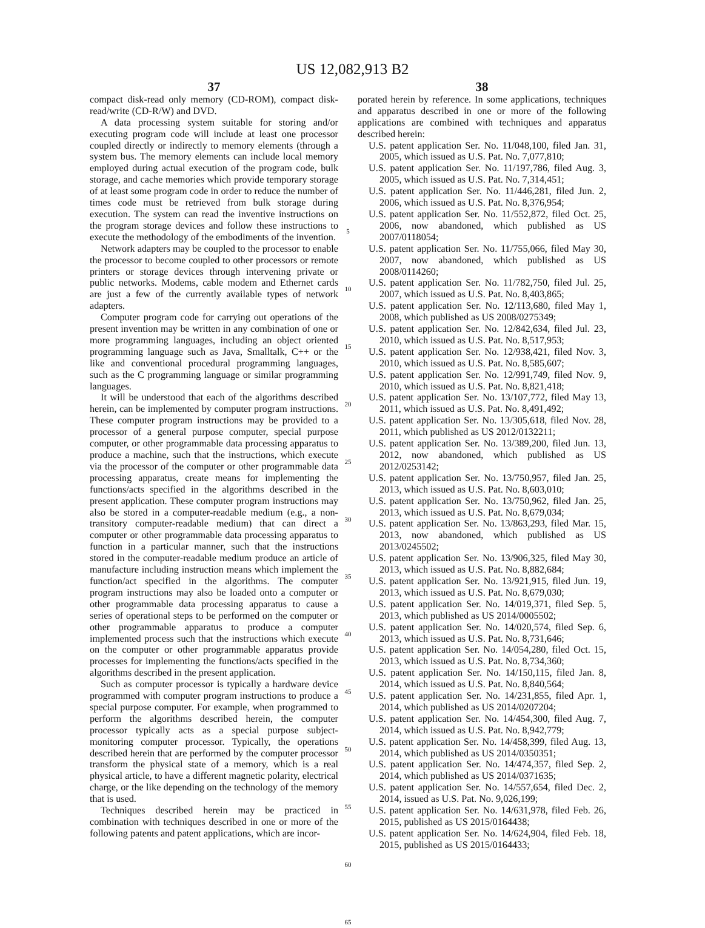US 12,082,913 B2
37
compact disk-read only memory (CD-ROM), compact disk-read/write (CD-R/W) and DVD.
A data processing system suitable for storing and/or executing program code will include at least one processor coupled directly or indirectly to memory elements (through a system bus. The memory elements can include local memory employed during actual execution of the program code, bulk storage, and cache memories which provide temporary storage of at least some program code in order to reduce the number of times code must be retrieved from bulk storage during execution. The system can read the inventive instructions on the program storage devices and follow these instructions to execute the methodology of the embodiments of the invention.
Network adapters may be coupled to the processor to enable the processor to become coupled to other processors or remote printers or storage devices through intervening private or public networks. Modems, cable modem and Ethernet cards are just a few of the currently available types of network adapters.
Computer program code for carrying out operations of the present invention may be written in any combination of one or more programming languages, including an object oriented programming language such as Java, Smalltalk, C++ or the like and conventional procedural programming languages, such as the C programming language or similar programming languages.
It will be understood that each of the algorithms described herein, can be implemented by computer program instructions. These computer program instructions may be provided to a processor of a general purpose computer, special purpose computer, or other programmable data processing apparatus to produce a machine, such that the instructions, which execute via the processor of the computer or other programmable data processing apparatus, create means for implementing the functions/acts specified in the algorithms described in the present application. These computer program instructions may also be stored in a computer-readable medium (e.g., a non-transitory computer-readable medium) that can direct a computer or other programmable data processing apparatus to function in a particular manner, such that the instructions stored in the computer-readable medium produce an article of manufacture including instruction means which implement the function/act specified in the algorithms. The computer program instructions may also be loaded onto a computer or other programmable data processing apparatus to cause a series of operational steps to be performed on the computer or other programmable apparatus to produce a computer implemented process such that the instructions which execute on the computer or other programmable apparatus provide processes for implementing the functions/acts specified in the algorithms described in the present application.
Such as computer processor is typically a hardware device programmed with computer program instructions to produce a special purpose computer. For example, when programmed to perform the algorithms described herein, the computer processor typically acts as a special purpose subject-monitoring computer processor. Typically, the operations described herein that are performed by the computer processor transform the physical state of a memory, which is a real physical article, to have a different magnetic polarity, electrical charge, or the like depending on the technology of the memory that is used.
Techniques described herein may be practiced in combination with techniques described in one or more of the following patents and patent applications, which are incor-
5
10
15
20
25
30
35
40
45
50
55
60
65
38
porated herein by reference. In some applications, techniques and apparatus described in one or more of the following applications are combined with techniques and apparatus described herein:
U.S. patent application Ser. No. 11/048,100, filed Jan. 31, 2005, which issued as U.S. Pat. No. 7,077,810;
U.S. patent application Ser. No. 11/197,786, filed Aug. 3, 2005, which issued as U.S. Pat. No. 7,314,451;
U.S. patent application Ser. No. 11/446,281, filed Jun. 2, 2006, which issued as U.S. Pat. No. 8,376,954;
U.S. patent application Ser. No. 11/552,872, filed Oct. 25, 2006, now abandoned, which published as US 2007/0118054;
U.S. patent application Ser. No. 11/755,066, filed May 30, 2007, now abandoned, which published as US 2008/0114260;
U.S. patent application Ser. No. 11/782,750, filed Jul. 25, 2007, which issued as U.S. Pat. No. 8,403,865;
U.S. patent application Ser. No. 12/113,680, filed May 1, 2008, which published as US 2008/0275349;
U.S. patent application Ser. No. 12/842,634, filed Jul. 23, 2010, which issued as U.S. Pat. No. 8,517,953;
U.S. patent application Ser. No. 12/938,421, filed Nov. 3, 2010, which issued as U.S. Pat. No. 8,585,607;
U.S. patent application Ser. No. 12/991,749, filed Nov. 9, 2010, which issued as U.S. Pat. No. 8,821,418;
U.S. patent application Ser. No. 13/107,772, filed May 13, 2011, which issued as U.S. Pat. No. 8,491,492;
U.S. patent application Ser. No. 13/305,618, filed Nov. 28, 2011, which published as US 2012/0132211;
U.S. patent application Ser. No. 13/389,200, filed Jun. 13, 2012, now abandoned, which published as US 2012/0253142;
U.S. patent application Ser. No. 13/750,957, filed Jan. 25, 2013, which issued as U.S. Pat. No. 8,603,010;
U.S. patent application Ser. No. 13/750,962, filed Jan. 25, 2013, which issued as U.S. Pat. No. 8,679,034;
U.S. patent application Ser. No. 13/863,293, filed Mar. 15, 2013, now abandoned, which published as US 2013/0245502;
U.S. patent application Ser. No. 13/906,325, filed May 30, 2013, which issued as U.S. Pat. No. 8,882,684;
U.S. patent application Ser. No. 13/921,915, filed Jun. 19, 2013, which issued as U.S. Pat. No. 8,679,030;
U.S. patent application Ser. No. 14/019,371, filed Sep. 5, 2013, which published as US 2014/0005502;
U.S. patent application Ser. No. 14/020,574, filed Sep. 6, 2013, which issued as U.S. Pat. No. 8,731,646;
U.S. patent application Ser. No. 14/054,280, filed Oct. 15, 2013, which issued as U.S. Pat. No. 8,734,360;
U.S. patent application Ser. No. 14/150,115, filed Jan. 8, 2014, which issued as U.S. Pat. No. 8,840,564;
U.S. patent application Ser. No. 14/231,855, filed Apr. 1, 2014, which published as US 2014/0207204;
U.S. patent application Ser. No. 14/454,300, filed Aug. 7, 2014, which issued as U.S. Pat. No. 8,942,779;
U.S. patent application Ser. No. 14/458,399, filed Aug. 13, 2014, which published as US 2014/0350351;
U.S. patent application Ser. No. 14/474,357, filed Sep. 2, 2014, which published as US 2014/0371635;
U.S. patent application Ser. No. 14/557,654, filed Dec. 2, 2014, issued as U.S. Pat. No. 9,026,199;
U.S. patent application Ser. No. 14/631,978, filed Feb. 26, 2015, published as US 2015/0164438;
U.S. patent application Ser. No. 14/624,904, filed Feb. 18, 2015, published as US 2015/0164433;